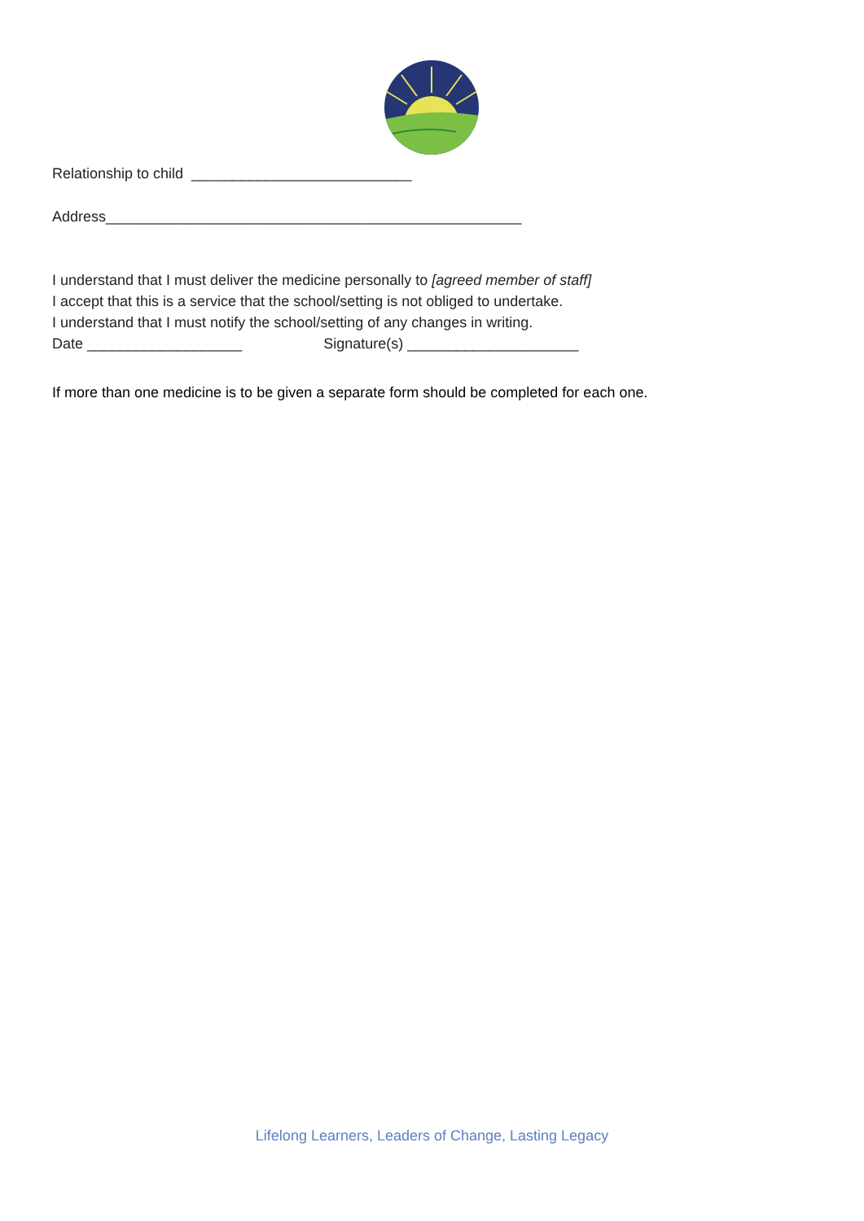Relationship to child ___________________________
Address___________________________________________________
I understand that I must deliver the medicine personally to [agreed member of staff]
I accept that this is a service that the school/setting is not obliged to undertake.
I understand that I must notify the school/setting of any changes in writing.
Date ___________________ Signature(s) _____________________
If more than one medicine is to be given a separate form should be completed for each one.
Lifelong Learners, Leaders of Change, Lasting Legacy